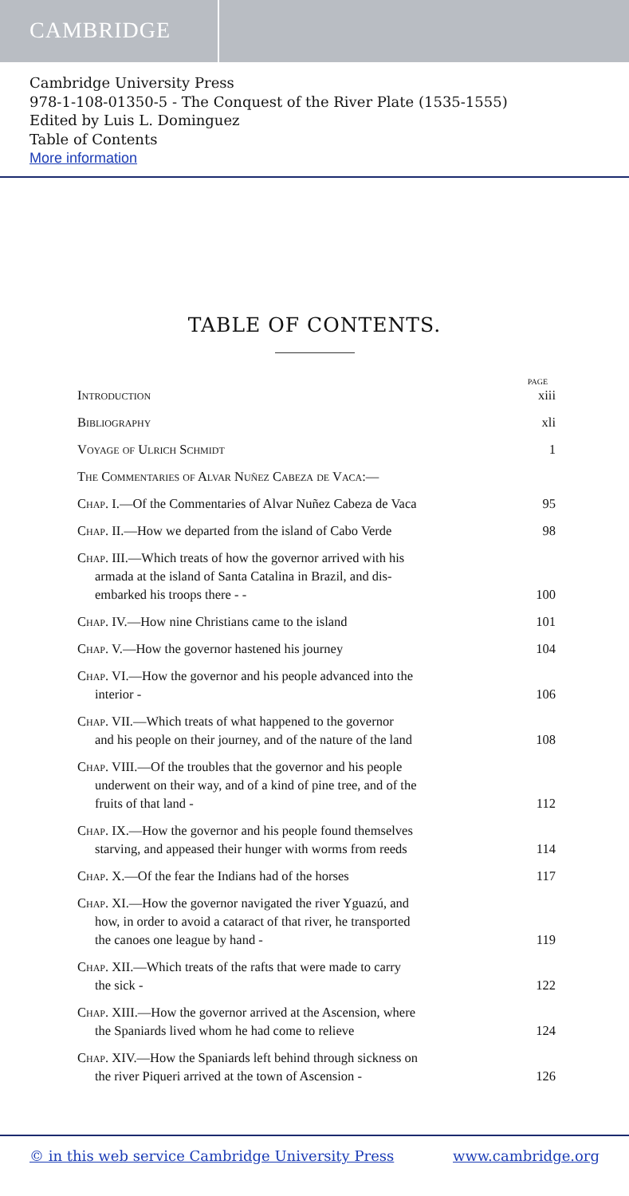CAMBRIDGE
Cambridge University Press
978-1-108-01350-5 - The Conquest of the River Plate (1535-1555)
Edited by Luis L. Dominguez
Table of Contents
More information
TABLE OF CONTENTS.
PAGE
Introduction xiii
Bibliography xli
Voyage of Ulrich Schmidt 1
The Commentaries of Alvar Nuñez Cabeza de Vaca:—
Chap. I.—Of the Commentaries of Alvar Nuñez Cabeza de Vaca 95
Chap. II.—How we departed from the island of Cabo Verde 98
Chap. III.—Which treats of how the governor arrived with his
armada at the island of Santa Catalina in Brazil, and dis-
embarked his troops there - -
100
Chap. IV.—How nine Christians came to the island 101
Chap. V.—How the governor hastened his journey 104
Chap. VI.—How the governor and his people advanced into the
interior -
106
Chap. VII.—Which treats of what happened to the governor
and his people on their journey, and of the nature of the land
108
Chap. VIII.—Of the troubles that the governor and his people
underwent on their way, and of a kind of pine tree, and of the
fruits of that land -
112
Chap. IX.—How the governor and his people found themselves
starving, and appeased their hunger with worms from reeds
114
Chap. X.—Of the fear the Indians had of the horses 117
Chap. XI.—How the governor navigated the river Yguazú, and
how, in order to avoid a cataract of that river, he transported
the canoes one league by hand -
119
Chap. XII.—Which treats of the rafts that were made to carry
the sick -
122
Chap. XIII.—How the governor arrived at the Ascension, where
the Spaniards lived whom he had come to relieve
124
Chap. XIV.—How the Spaniards left behind through sickness on
the river Piqueri arrived at the town of Ascension -
126
© in this web service Cambridge University Press www.cambridge.org